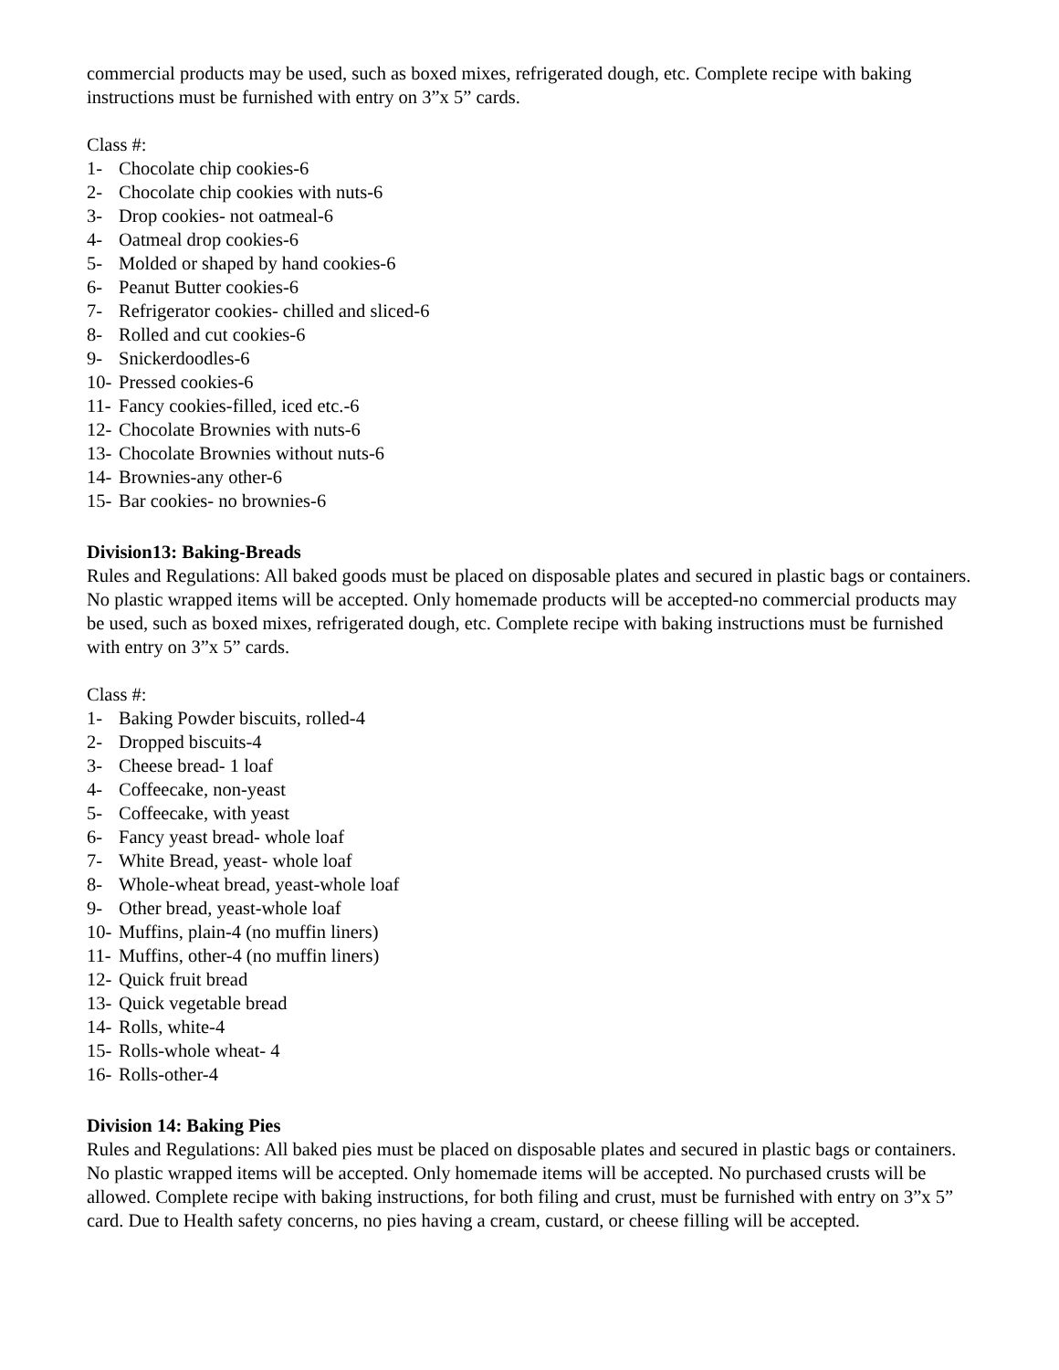commercial products may be used, such as boxed mixes, refrigerated dough, etc. Complete recipe with baking instructions must be furnished with entry on 3”x 5” cards.
Class #:
1- Chocolate chip cookies-6
2- Chocolate chip cookies with nuts-6
3- Drop cookies- not oatmeal-6
4- Oatmeal drop cookies-6
5- Molded or shaped by hand cookies-6
6- Peanut Butter cookies-6
7- Refrigerator cookies- chilled and sliced-6
8- Rolled and cut cookies-6
9- Snickerdoodles-6
10- Pressed cookies-6
11- Fancy cookies-filled, iced etc.-6
12- Chocolate Brownies with nuts-6
13- Chocolate Brownies without nuts-6
14- Brownies-any other-6
15- Bar cookies- no brownies-6
Division13: Baking-Breads
Rules and Regulations: All baked goods must be placed on disposable plates and secured in plastic bags or containers. No plastic wrapped items will be accepted. Only homemade products will be accepted-no commercial products may be used, such as boxed mixes, refrigerated dough, etc. Complete recipe with baking instructions must be furnished with entry on 3”x 5” cards.
Class #:
1- Baking Powder biscuits, rolled-4
2- Dropped biscuits-4
3- Cheese bread- 1 loaf
4- Coffeecake, non-yeast
5- Coffeecake, with yeast
6- Fancy yeast bread- whole loaf
7- White Bread, yeast- whole loaf
8- Whole-wheat bread, yeast-whole loaf
9- Other bread, yeast-whole loaf
10- Muffins, plain-4 (no muffin liners)
11- Muffins, other-4 (no muffin liners)
12- Quick fruit bread
13- Quick vegetable bread
14- Rolls, white-4
15- Rolls-whole wheat- 4
16- Rolls-other-4
Division 14: Baking Pies
Rules and Regulations: All baked pies must be placed on disposable plates and secured in plastic bags or containers. No plastic wrapped items will be accepted. Only homemade items will be accepted. No purchased crusts will be allowed. Complete recipe with baking instructions, for both filing and crust, must be furnished with entry on 3”x 5” card. Due to Health safety concerns, no pies having a cream, custard, or cheese filling will be accepted.